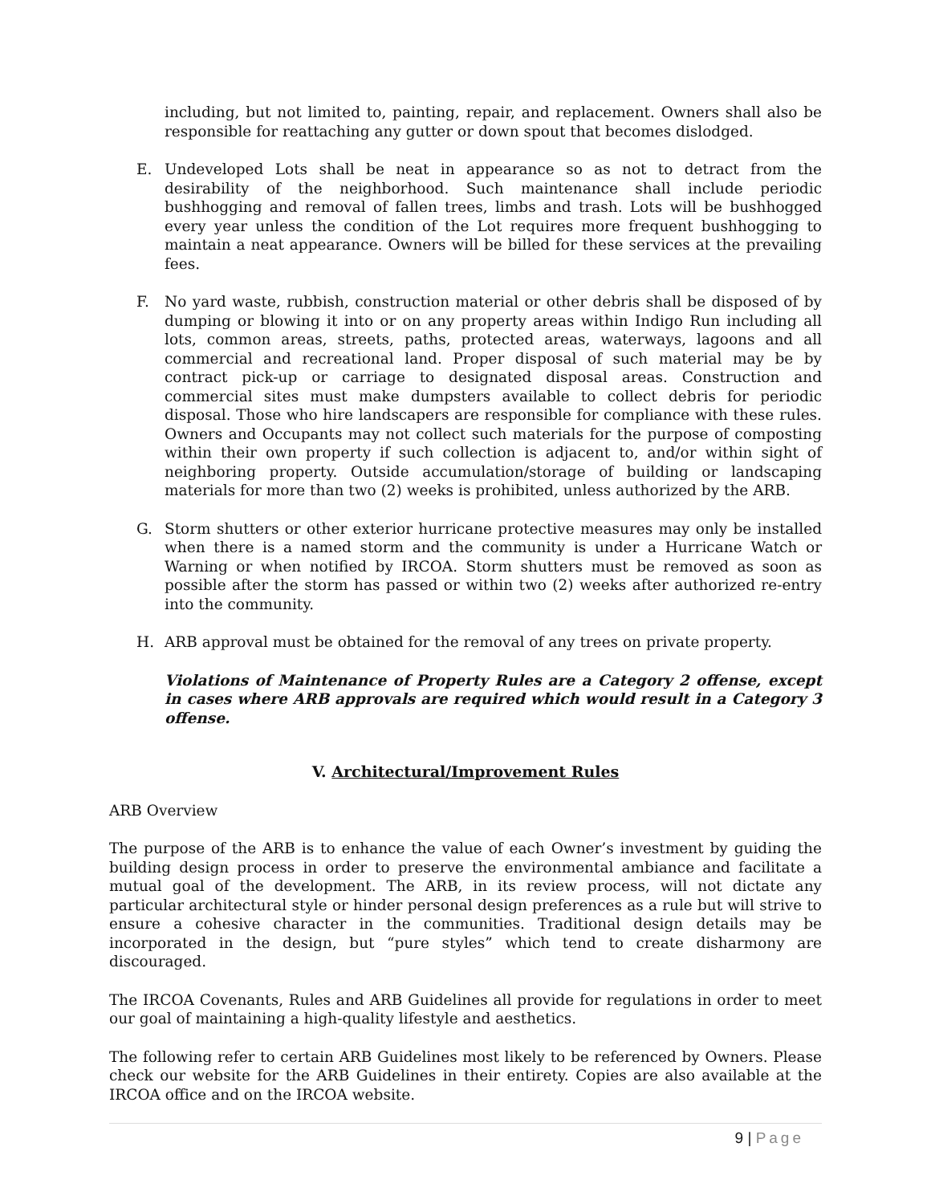including, but not limited to, painting, repair, and replacement. Owners shall also be responsible for reattaching any gutter or down spout that becomes dislodged.
E. Undeveloped Lots shall be neat in appearance so as not to detract from the desirability of the neighborhood. Such maintenance shall include periodic bushhogging and removal of fallen trees, limbs and trash. Lots will be bushhogged every year unless the condition of the Lot requires more frequent bushhogging to maintain a neat appearance. Owners will be billed for these services at the prevailing fees.
F. No yard waste, rubbish, construction material or other debris shall be disposed of by dumping or blowing it into or on any property areas within Indigo Run including all lots, common areas, streets, paths, protected areas, waterways, lagoons and all commercial and recreational land. Proper disposal of such material may be by contract pick-up or carriage to designated disposal areas. Construction and commercial sites must make dumpsters available to collect debris for periodic disposal. Those who hire landscapers are responsible for compliance with these rules. Owners and Occupants may not collect such materials for the purpose of composting within their own property if such collection is adjacent to, and/or within sight of neighboring property. Outside accumulation/storage of building or landscaping materials for more than two (2) weeks is prohibited, unless authorized by the ARB.
G. Storm shutters or other exterior hurricane protective measures may only be installed when there is a named storm and the community is under a Hurricane Watch or Warning or when notified by IRCOA. Storm shutters must be removed as soon as possible after the storm has passed or within two (2) weeks after authorized re-entry into the community.
H. ARB approval must be obtained for the removal of any trees on private property.
Violations of Maintenance of Property Rules are a Category 2 offense, except in cases where ARB approvals are required which would result in a Category 3 offense.
V. Architectural/Improvement Rules
ARB Overview
The purpose of the ARB is to enhance the value of each Owner’s investment by guiding the building design process in order to preserve the environmental ambiance and facilitate a mutual goal of the development. The ARB, in its review process, will not dictate any particular architectural style or hinder personal design preferences as a rule but will strive to ensure a cohesive character in the communities. Traditional design details may be incorporated in the design, but “pure styles” which tend to create disharmony are discouraged.
The IRCOA Covenants, Rules and ARB Guidelines all provide for regulations in order to meet our goal of maintaining a high-quality lifestyle and aesthetics.
The following refer to certain ARB Guidelines most likely to be referenced by Owners. Please check our website for the ARB Guidelines in their entirety. Copies are also available at the IRCOA office and on the IRCOA website.
9 | Page